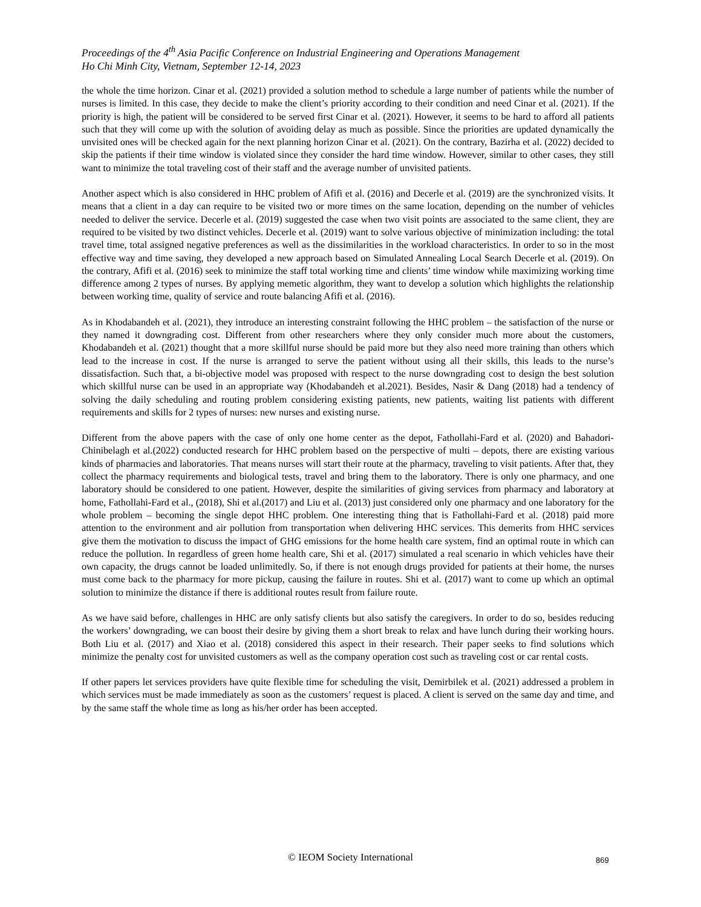Proceedings of the 4<sup>th</sup> Asia Pacific Conference on Industrial Engineering and Operations Management
Ho Chi Minh City, Vietnam, September 12-14, 2023
the whole the time horizon. Cinar et al. (2021) provided a solution method to schedule a large number of patients while the number of nurses is limited. In this case, they decide to make the client’s priority according to their condition and need Cinar et al. (2021). If the priority is high, the patient will be considered to be served first Cinar et al. (2021). However, it seems to be hard to afford all patients such that they will come up with the solution of avoiding delay as much as possible. Since the priorities are updated dynamically the unvisited ones will be checked again for the next planning horizon Cinar et al. (2021). On the contrary, Bazirha et al. (2022) decided to skip the patients if their time window is violated since they consider the hard time window. However, similar to other cases, they still want to minimize the total traveling cost of their staff and the average number of unvisited patients.
Another aspect which is also considered in HHC problem of Afifi et al. (2016) and Decerle et al. (2019) are the synchronized visits. It means that a client in a day can require to be visited two or more times on the same location, depending on the number of vehicles needed to deliver the service. Decerle et al. (2019) suggested the case when two visit points are associated to the same client, they are required to be visited by two distinct vehicles. Decerle et al. (2019) want to solve various objective of minimization including: the total travel time, total assigned negative preferences as well as the dissimilarities in the workload characteristics. In order to so in the most effective way and time saving, they developed a new approach based on Simulated Annealing Local Search Decerle et al. (2019). On the contrary, Afifi et al. (2016) seek to minimize the staff total working time and clients’ time window while maximizing working time difference among 2 types of nurses. By applying memetic algorithm, they want to develop a solution which highlights the relationship between working time, quality of service and route balancing Afifi et al. (2016).
As in Khodabandeh et al. (2021), they introduce an interesting constraint following the HHC problem – the satisfaction of the nurse or they named it downgrading cost. Different from other researchers where they only consider much more about the customers, Khodabandeh et al. (2021) thought that a more skillful nurse should be paid more but they also need more training than others which lead to the increase in cost. If the nurse is arranged to serve the patient without using all their skills, this leads to the nurse’s dissatisfaction. Such that, a bi-objective model was proposed with respect to the nurse downgrading cost to design the best solution which skillful nurse can be used in an appropriate way (Khodabandeh et al.2021). Besides, Nasir & Dang (2018) had a tendency of solving the daily scheduling and routing problem considering existing patients, new patients, waiting list patients with different requirements and skills for 2 types of nurses: new nurses and existing nurse.
Different from the above papers with the case of only one home center as the depot, Fathollahi-Fard et al. (2020) and Bahadori-Chinibelagh et al.(2022) conducted research for HHC problem based on the perspective of multi – depots, there are existing various kinds of pharmacies and laboratories. That means nurses will start their route at the pharmacy, traveling to visit patients. After that, they collect the pharmacy requirements and biological tests, travel and bring them to the laboratory. There is only one pharmacy, and one laboratory should be considered to one patient. However, despite the similarities of giving services from pharmacy and laboratory at home, Fathollahi-Fard et al., (2018), Shi et al.(2017) and Liu et al. (2013) just considered only one pharmacy and one laboratory for the whole problem – becoming the single depot HHC problem. One interesting thing that is Fathollahi-Fard et al. (2018) paid more attention to the environment and air pollution from transportation when delivering HHC services. This demerits from HHC services give them the motivation to discuss the impact of GHG emissions for the home health care system, find an optimal route in which can reduce the pollution. In regardless of green home health care, Shi et al. (2017) simulated a real scenario in which vehicles have their own capacity, the drugs cannot be loaded unlimitedly. So, if there is not enough drugs provided for patients at their home, the nurses must come back to the pharmacy for more pickup, causing the failure in routes. Shi et al. (2017) want to come up which an optimal solution to minimize the distance if there is additional routes result from failure route.
As we have said before, challenges in HHC are only satisfy clients but also satisfy the caregivers. In order to do so, besides reducing the workers’ downgrading, we can boost their desire by giving them a short break to relax and have lunch during their working hours. Both Liu et al. (2017) and Xiao et al. (2018) considered this aspect in their research. Their paper seeks to find solutions which minimize the penalty cost for unvisited customers as well as the company operation cost such as traveling cost or car rental costs.
If other papers let services providers have quite flexible time for scheduling the visit, Demirbilek et al. (2021) addressed a problem in which services must be made immediately as soon as the customers’ request is placed. A client is served on the same day and time, and by the same staff the whole time as long as his/her order has been accepted.
© IEOM Society International 869